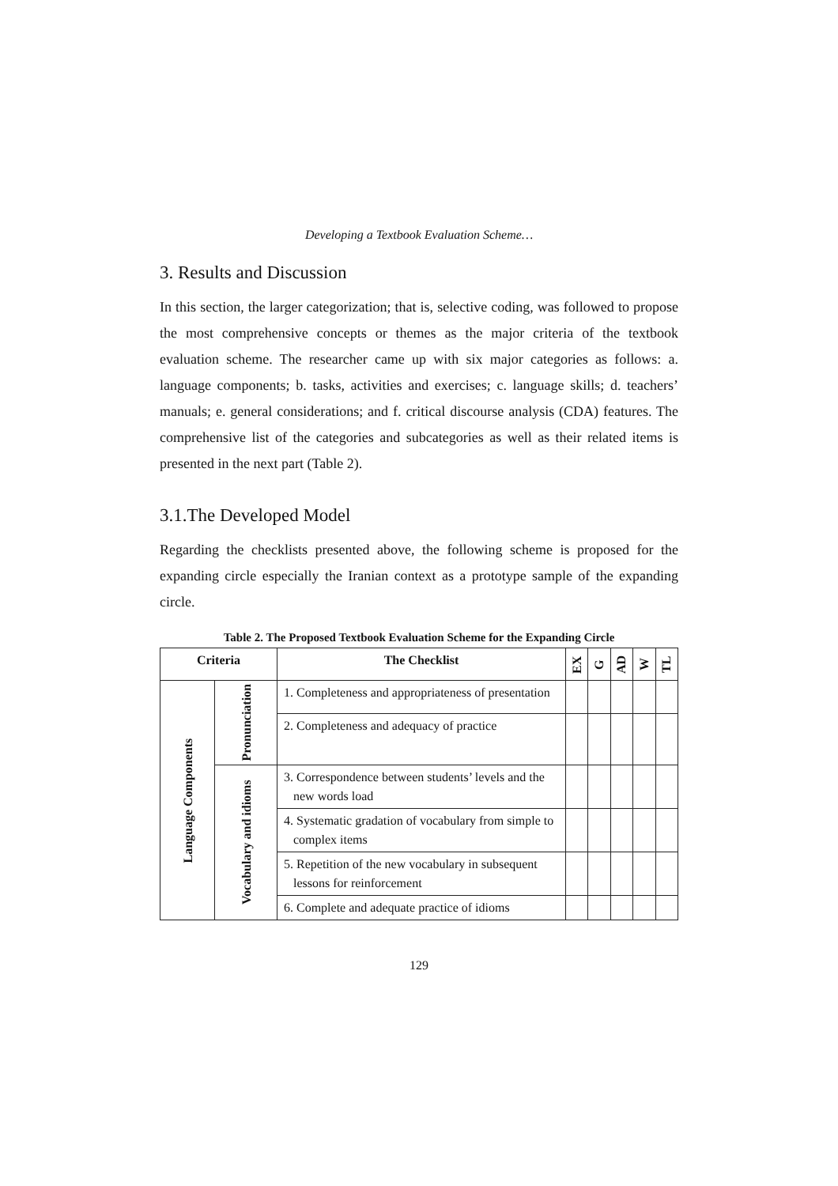Developing a Textbook Evaluation Scheme…
3. Results and Discussion
In this section, the larger categorization; that is, selective coding, was followed to propose the most comprehensive concepts or themes as the major criteria of the textbook evaluation scheme. The researcher came up with six major categories as follows: a. language components; b. tasks, activities and exercises; c. language skills; d. teachers’ manuals; e. general considerations; and f. critical discourse analysis (CDA) features. The comprehensive list of the categories and subcategories as well as their related items is presented in the next part (Table 2).
3.1.The Developed Model
Regarding the checklists presented above, the following scheme is proposed for the expanding circle especially the Iranian context as a prototype sample of the expanding circle.
Table 2. The Proposed Textbook Evaluation Scheme for the Expanding Circle
| Criteria | | The Checklist | EX | G | AD | W | TL |
| --- | --- | --- | --- | --- | --- | --- | --- |
| Language Components | Pronunciation | 1. Completeness and appropriateness of presentation | | | | | |
| | | 2. Completeness and adequacy of practice | | | | | |
| | Vocabulary and idioms | 3. Correspondence between students’ levels and the new words load | | | | | |
| | | 4. Systematic gradation of vocabulary from simple to complex items | | | | | |
| | | 5. Repetition of the new vocabulary in subsequent lessons for reinforcement | | | | | |
| | | 6. Complete and adequate practice of idioms | | | | | |
129